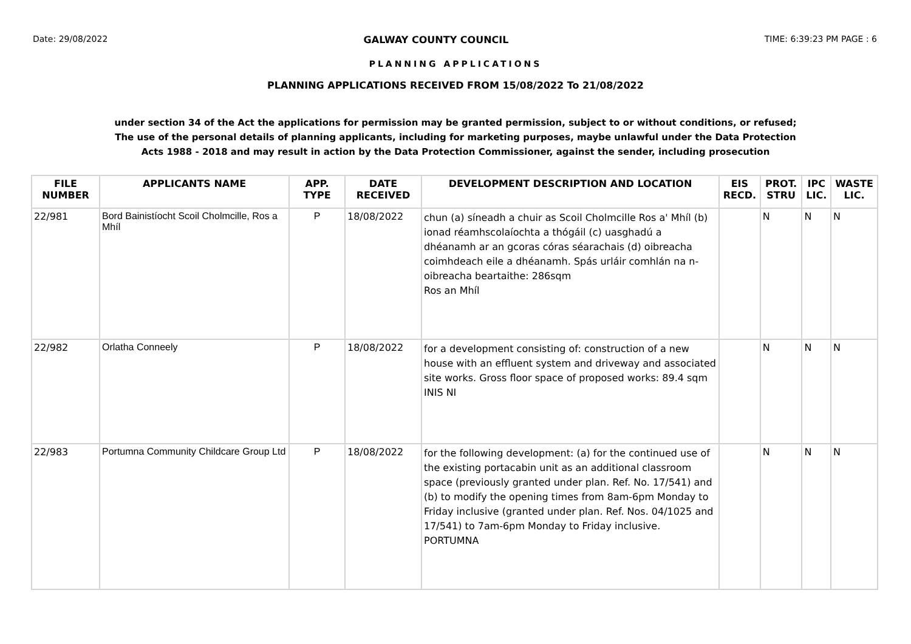Date: 29/08/2022 GALWAY COUNTY COUNCIL TIME: 6:39:23 PM PAGE : 6
PLANNING APPLICATIONS
PLANNING APPLICATIONS RECEIVED FROM 15/08/2022 To 21/08/2022
under section 34 of the Act the applications for permission may be granted permission, subject to or without conditions, or refused;
The use of the personal details of planning applicants, including for marketing purposes, maybe unlawful under the Data Protection
Acts 1988 - 2018 and may result in action by the Data Protection Commissioner, against the sender, including prosecution
| FILE NUMBER | APPLICANTS NAME | APP. TYPE | DATE RECEIVED | DEVELOPMENT DESCRIPTION AND LOCATION | EIS RECD. | PROT. STRU | IPC LIC. | WASTE LIC. |
| --- | --- | --- | --- | --- | --- | --- | --- | --- |
| 22/981 | Bord Bainistíocht Scoil Cholmcille, Ros a Mhíl | P | 18/08/2022 | chun (a) síneadh a chuir as Scoil Cholmcille Ros a' Mhíl (b) ionad réamhscolaíochta a thógáil (c) uasghadú a dhéanamh ar an gcoras córas séarachais (d) oibreacha coimhdeach eile a dhéanamh. Spás urláir comhlán na n-oibreacha beartaithe: 286sqm Ros an Mhíl | | N | N | N |
| 22/982 | Orlatha Conneely | P | 18/08/2022 | for a development consisting of: construction of a new house with an effluent system and driveway and associated site works. Gross floor space of proposed works: 89.4 sqm INIS NI | | N | N | N |
| 22/983 | Portumna Community Childcare Group Ltd | P | 18/08/2022 | for the following development: (a) for the continued use of the existing portacabin unit as an additional classroom space (previously granted under plan. Ref. No. 17/541) and (b) to modify the opening times from 8am-6pm Monday to Friday inclusive (granted under plan. Ref. Nos. 04/1025 and 17/541) to 7am-6pm Monday to Friday inclusive. PORTUMNA | | N | N | N |